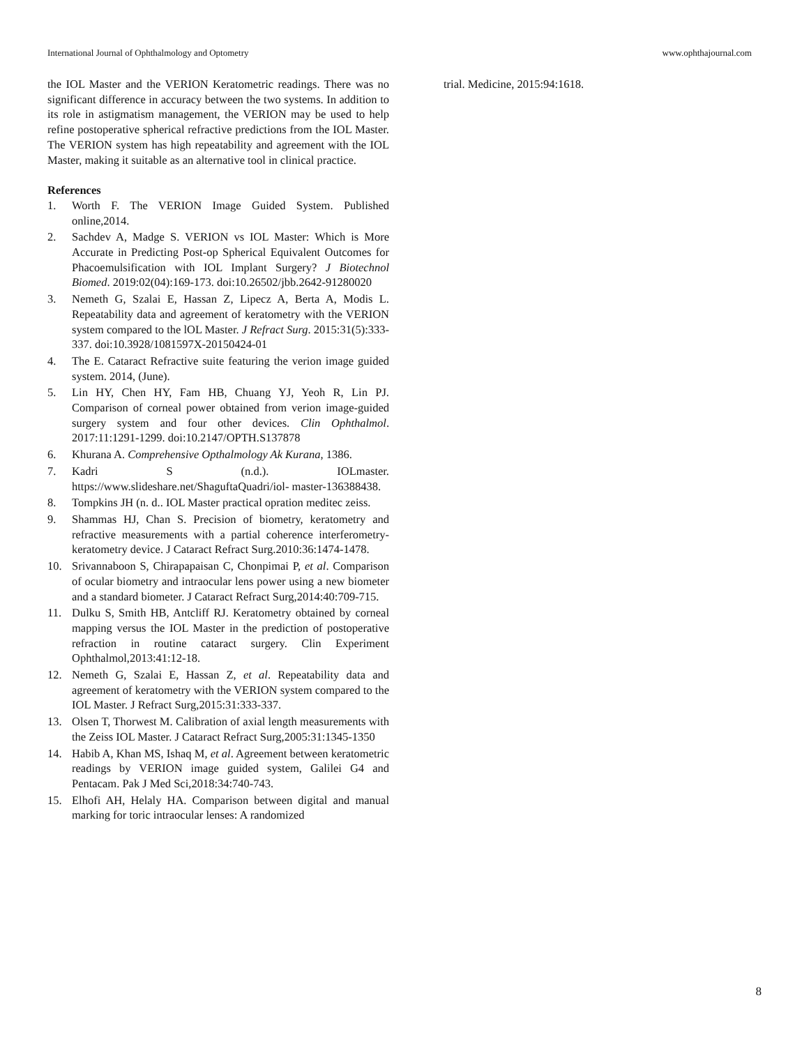International Journal of Ophthalmology and Optometry www.ophthajournal.com
the IOL Master and the VERION Keratometric readings. There was no significant difference in accuracy between the two systems. In addition to its role in astigmatism management, the VERION may be used to help refine postoperative spherical refractive predictions from the IOL Master. The VERION system has high repeatability and agreement with the IOL Master, making it suitable as an alternative tool in clinical practice.
References
1. Worth F. The VERION Image Guided System. Published online,2014.
2. Sachdev A, Madge S. VERION vs IOL Master: Which is More Accurate in Predicting Post-op Spherical Equivalent Outcomes for Phacoemulsification with IOL Implant Surgery? J Biotechnol Biomed. 2019:02(04):169-173. doi:10.26502/jbb.2642-91280020
3. Nemeth G, Szalai E, Hassan Z, Lipecz A, Berta A, Modis L. Repeatability data and agreement of keratometry with the VERION system compared to the lOL Master. J Refract Surg. 2015:31(5):333-337. doi:10.3928/1081597X-20150424-01
4. The E. Cataract Refractive suite featuring the verion image guided system. 2014, (June).
5. Lin HY, Chen HY, Fam HB, Chuang YJ, Yeoh R, Lin PJ. Comparison of corneal power obtained from verion image-guided surgery system and four other devices. Clin Ophthalmol. 2017:11:1291-1299. doi:10.2147/OPTH.S137878
6. Khurana A. Comprehensive Opthalmology Ak Kurana, 1386.
7. Kadri S (n.d.). IOLmaster. https://www.slideshare.net/ShaguftaQuadri/iol- master-136388438.
8. Tompkins JH (n. d.. IOL Master practical opration meditec zeiss.
9. Shammas HJ, Chan S. Precision of biometry, keratometry and refractive measurements with a partial coherence interferometry-keratometry device. J Cataract Refract Surg.2010:36:1474-1478.
10. Srivannaboon S, Chirapapaisan C, Chonpimai P, et al. Comparison of ocular biometry and intraocular lens power using a new biometer and a standard biometer. J Cataract Refract Surg,2014:40:709-715.
11. Dulku S, Smith HB, Antcliff RJ. Keratometry obtained by corneal mapping versus the IOL Master in the prediction of postoperative refraction in routine cataract surgery. Clin Experiment Ophthalmol,2013:41:12-18.
12. Nemeth G, Szalai E, Hassan Z, et al. Repeatability data and agreement of keratometry with the VERION system compared to the IOL Master. J Refract Surg,2015:31:333-337.
13. Olsen T, Thorwest M. Calibration of axial length measurements with the Zeiss IOL Master. J Cataract Refract Surg,2005:31:1345-1350
14. Habib A, Khan MS, Ishaq M, et al. Agreement between keratometric readings by VERION image guided system, Galilei G4 and Pentacam. Pak J Med Sci,2018:34:740-743.
15. Elhofi AH, Helaly HA. Comparison between digital and manual marking for toric intraocular lenses: A randomized
trial. Medicine, 2015:94:1618.
8